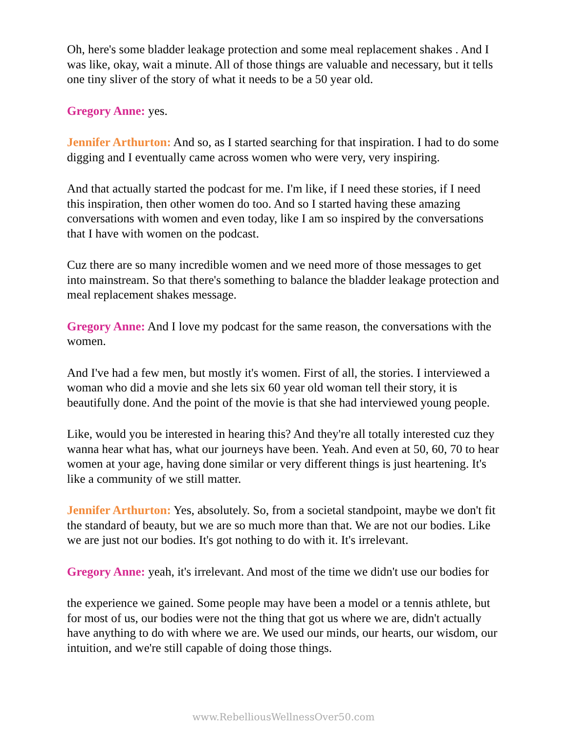Oh, here's some bladder leakage protection and some meal replacement shakes . And I was like, okay, wait a minute. All of those things are valuable and necessary, but it tells one tiny sliver of the story of what it needs to be a 50 year old.
Gregory Anne: yes.
Jennifer Arthurton: And so, as I started searching for that inspiration. I had to do some digging and I eventually came across women who were very, very inspiring.
And that actually started the podcast for me. I'm like, if I need these stories, if I need this inspiration, then other women do too. And so I started having these amazing conversations with women and even today, like I am so inspired by the conversations that I have with women on the podcast.
Cuz there are so many incredible women and we need more of those messages to get into mainstream. So that there's something to balance the bladder leakage protection and meal replacement shakes message.
Gregory Anne: And I love my podcast for the same reason, the conversations with the women.
And I've had a few men, but mostly it's women. First of all, the stories. I interviewed a woman who did a movie and she lets six 60 year old woman tell their story, it is beautifully done. And the point of the movie is that she had interviewed young people.
Like, would you be interested in hearing this? And they're all totally interested cuz they wanna hear what has, what our journeys have been. Yeah. And even at 50, 60, 70 to hear women at your age, having done similar or very different things is just heartening. It's like a community of we still matter.
Jennifer Arthurton: Yes, absolutely. So, from a societal standpoint, maybe we don't fit the standard of beauty, but we are so much more than that. We are not our bodies. Like we are just not our bodies. It's got nothing to do with it. It's irrelevant.
Gregory Anne: yeah, it's irrelevant. And most of the time we didn't use our bodies for
the experience we gained. Some people may have been a model or a tennis athlete, but for most of us, our bodies were not the thing that got us where we are, didn't actually have anything to do with where we are. We used our minds, our hearts, our wisdom, our intuition, and we're still capable of doing those things.
www.RebelliousWellnessOver50.com